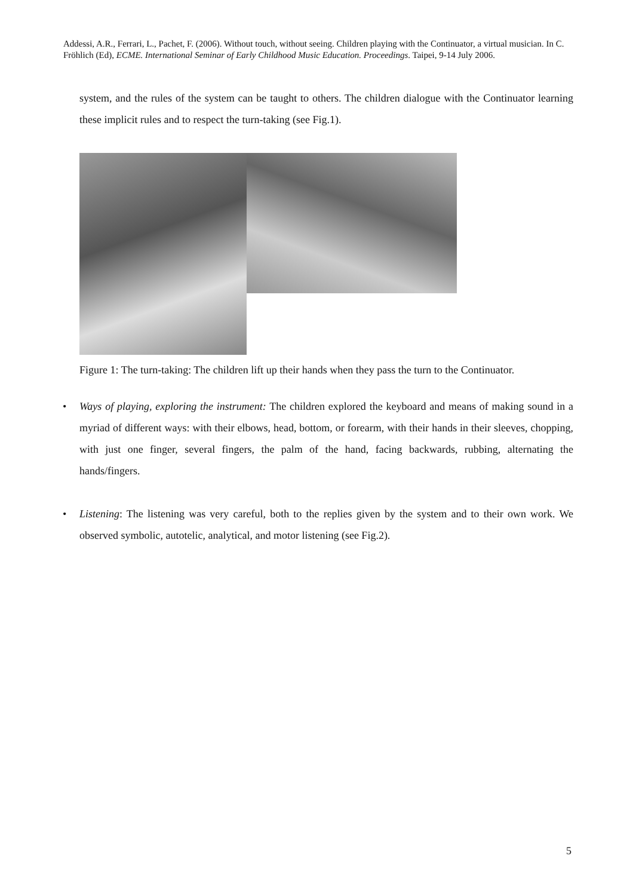Addessi, A.R., Ferrari, L., Pachet, F. (2006). Without touch, without seeing. Children playing with the Continuator, a virtual musician. In C. Fröhlich (Ed), ECME. International Seminar of Early Childhood Music Education. Proceedings. Taipei, 9-14 July 2006.
system, and the rules of the system can be taught to others. The children dialogue with the Continuator learning these implicit rules and to respect the turn-taking (see Fig.1).
Figure 1: The turn-taking: The children lift up their hands when they pass the turn to the Continuator.
• Ways of playing, exploring the instrument: The children explored the keyboard and means of making sound in a myriad of different ways: with their elbows, head, bottom, or forearm, with their hands in their sleeves, chopping, with just one finger, several fingers, the palm of the hand, facing backwards, rubbing, alternating the hands/fingers.
• Listening: The listening was very careful, both to the replies given by the system and to their own work. We observed symbolic, autotelic, analytical, and motor listening (see Fig.2).
5